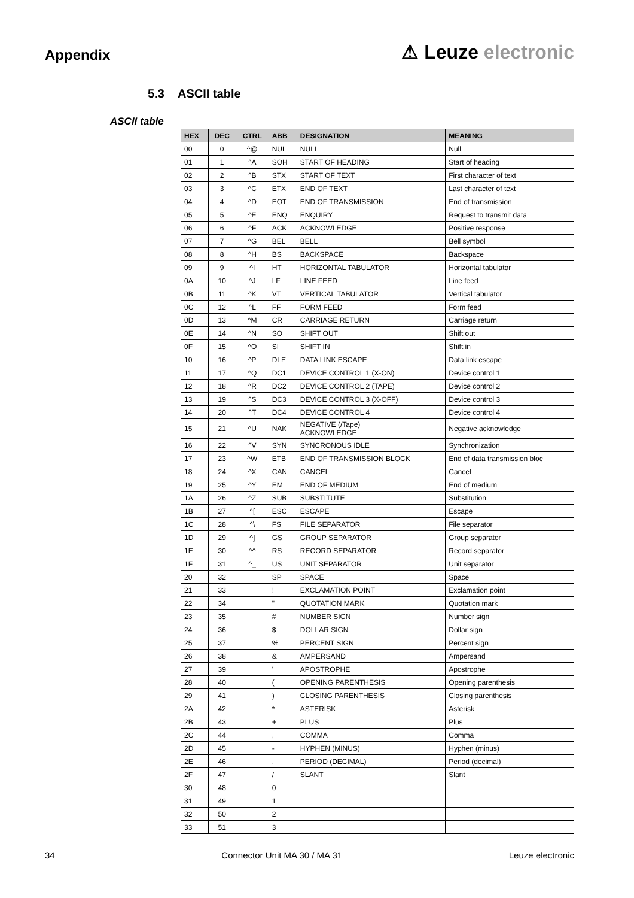Appendix
⚠ Leuze electronic
5.3 ASCII table
ASCII table
| HEX | DEC | CTRL | ABB | DESIGNATION | MEANING |
| --- | --- | --- | --- | --- | --- |
| 00 | 0 | ^@ | NUL | NULL | Null |
| 01 | 1 | ^A | SOH | START OF HEADING | Start of heading |
| 02 | 2 | ^B | STX | START OF TEXT | First character of text |
| 03 | 3 | ^C | ETX | END OF TEXT | Last character of text |
| 04 | 4 | ^D | EOT | END OF TRANSMISSION | End of transmission |
| 05 | 5 | ^E | ENQ | ENQUIRY | Request to transmit data |
| 06 | 6 | ^F | ACK | ACKNOWLEDGE | Positive response |
| 07 | 7 | ^G | BEL | BELL | Bell symbol |
| 08 | 8 | ^H | BS | BACKSPACE | Backspace |
| 09 | 9 | ^I | HT | HORIZONTAL TABULATOR | Horizontal tabulator |
| 0A | 10 | ^J | LF | LINE FEED | Line feed |
| 0B | 11 | ^K | VT | VERTICAL TABULATOR | Vertical tabulator |
| 0C | 12 | ^L | FF | FORM FEED | Form feed |
| 0D | 13 | ^M | CR | CARRIAGE RETURN | Carriage return |
| 0E | 14 | ^N | SO | SHIFT OUT | Shift out |
| 0F | 15 | ^O | SI | SHIFT IN | Shift in |
| 10 | 16 | ^P | DLE | DATA LINK ESCAPE | Data link escape |
| 11 | 17 | ^Q | DC1 | DEVICE CONTROL 1 (X-ON) | Device control 1 |
| 12 | 18 | ^R | DC2 | DEVICE CONTROL 2 (TAPE) | Device control 2 |
| 13 | 19 | ^S | DC3 | DEVICE CONTROL 3 (X-OFF) | Device control 3 |
| 14 | 20 | ^T | DC4 | DEVICE CONTROL 4 | Device control 4 |
| 15 | 21 | ^U | NAK | NEGATIVE (/Tape) ACKNOWLEDGE | Negative acknowledge |
| 16 | 22 | ^V | SYN | SYNCRONOUS IDLE | Synchronization |
| 17 | 23 | ^W | ETB | END OF TRANSMISSION BLOCK | End of data transmission bloc |
| 18 | 24 | ^X | CAN | CANCEL | Cancel |
| 19 | 25 | ^Y | EM | END OF MEDIUM | End of medium |
| 1A | 26 | ^Z | SUB | SUBSTITUTE | Substitution |
| 1B | 27 | ^[ | ESC | ESCAPE | Escape |
| 1C | 28 | ^\ | FS | FILE SEPARATOR | File separator |
| 1D | 29 | ^] | GS | GROUP SEPARATOR | Group separator |
| 1E | 30 | ^^ | RS | RECORD SEPARATOR | Record separator |
| 1F | 31 | ^_ | US | UNIT SEPARATOR | Unit separator |
| 20 | 32 | | SP | SPACE | Space |
| 21 | 33 | | ! | EXCLAMATION POINT | Exclamation point |
| 22 | 34 | | " | QUOTATION MARK | Quotation mark |
| 23 | 35 | | # | NUMBER SIGN | Number sign |
| 24 | 36 | | $ | DOLLAR SIGN | Dollar sign |
| 25 | 37 | | % | PERCENT SIGN | Percent sign |
| 26 | 38 | | & | AMPERSAND | Ampersand |
| 27 | 39 | | ' | APOSTROPHE | Apostrophe |
| 28 | 40 | | ( | OPENING PARENTHESIS | Opening parenthesis |
| 29 | 41 | | ) | CLOSING PARENTHESIS | Closing parenthesis |
| 2A | 42 | | * | ASTERISK | Asterisk |
| 2B | 43 | | + | PLUS | Plus |
| 2C | 44 | | , | COMMA | Comma |
| 2D | 45 | | - | HYPHEN (MINUS) | Hyphen (minus) |
| 2E | 46 | | . | PERIOD (DECIMAL) | Period (decimal) |
| 2F | 47 | | / | SLANT | Slant |
| 30 | 48 | | 0 | | |
| 31 | 49 | | 1 | | |
| 32 | 50 | | 2 | | |
| 33 | 51 | | 3 | | |
34 Connector Unit MA 30 / MA 31 Leuze electronic